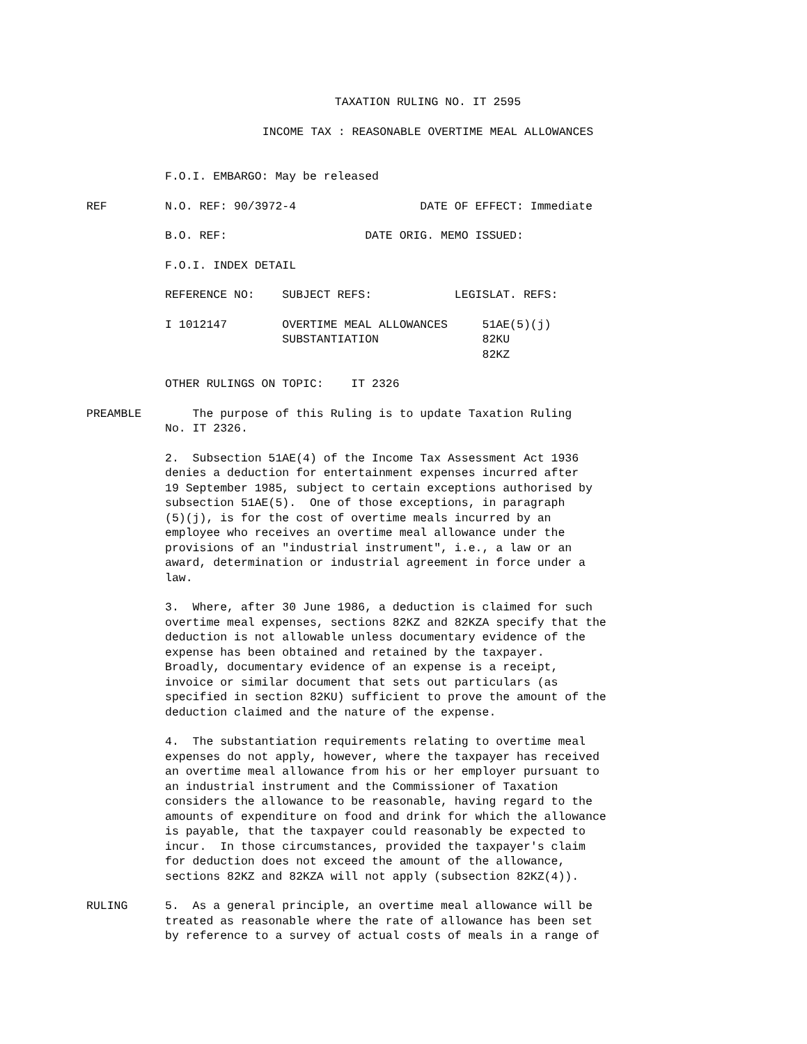TAXATION RULING NO. IT 2595
INCOME TAX : REASONABLE OVERTIME MEAL ALLOWANCES
F.O.I. EMBARGO: May be released
REF N.O. REF: 90/3972-4 DATE OF EFFECT: Immediate
B.O. REF: DATE ORIG. MEMO ISSUED:
F.O.I. INDEX DETAIL
REFERENCE NO: SUBJECT REFS: LEGISLAT. REFS:
I 1012147 OVERTIME MEAL ALLOWANCES 51AE(5)(j) SUBSTANTIATION 82KU 82KZ
OTHER RULINGS ON TOPIC: IT 2326
PREAMBLE The purpose of this Ruling is to update Taxation Ruling No. IT 2326.
2. Subsection 51AE(4) of the Income Tax Assessment Act 1936 denies a deduction for entertainment expenses incurred after 19 September 1985, subject to certain exceptions authorised by subsection 51AE(5). One of those exceptions, in paragraph (5)(j), is for the cost of overtime meals incurred by an employee who receives an overtime meal allowance under the provisions of an "industrial instrument", i.e., a law or an award, determination or industrial agreement in force under a law.
3. Where, after 30 June 1986, a deduction is claimed for such overtime meal expenses, sections 82KZ and 82KZA specify that the deduction is not allowable unless documentary evidence of the expense has been obtained and retained by the taxpayer. Broadly, documentary evidence of an expense is a receipt, invoice or similar document that sets out particulars (as specified in section 82KU) sufficient to prove the amount of the deduction claimed and the nature of the expense.
4. The substantiation requirements relating to overtime meal expenses do not apply, however, where the taxpayer has received an overtime meal allowance from his or her employer pursuant to an industrial instrument and the Commissioner of Taxation considers the allowance to be reasonable, having regard to the amounts of expenditure on food and drink for which the allowance is payable, that the taxpayer could reasonably be expected to incur. In those circumstances, provided the taxpayer's claim for deduction does not exceed the amount of the allowance, sections 82KZ and 82KZA will not apply (subsection 82KZ(4)).
RULING 5. As a general principle, an overtime meal allowance will be treated as reasonable where the rate of allowance has been set by reference to a survey of actual costs of meals in a range of